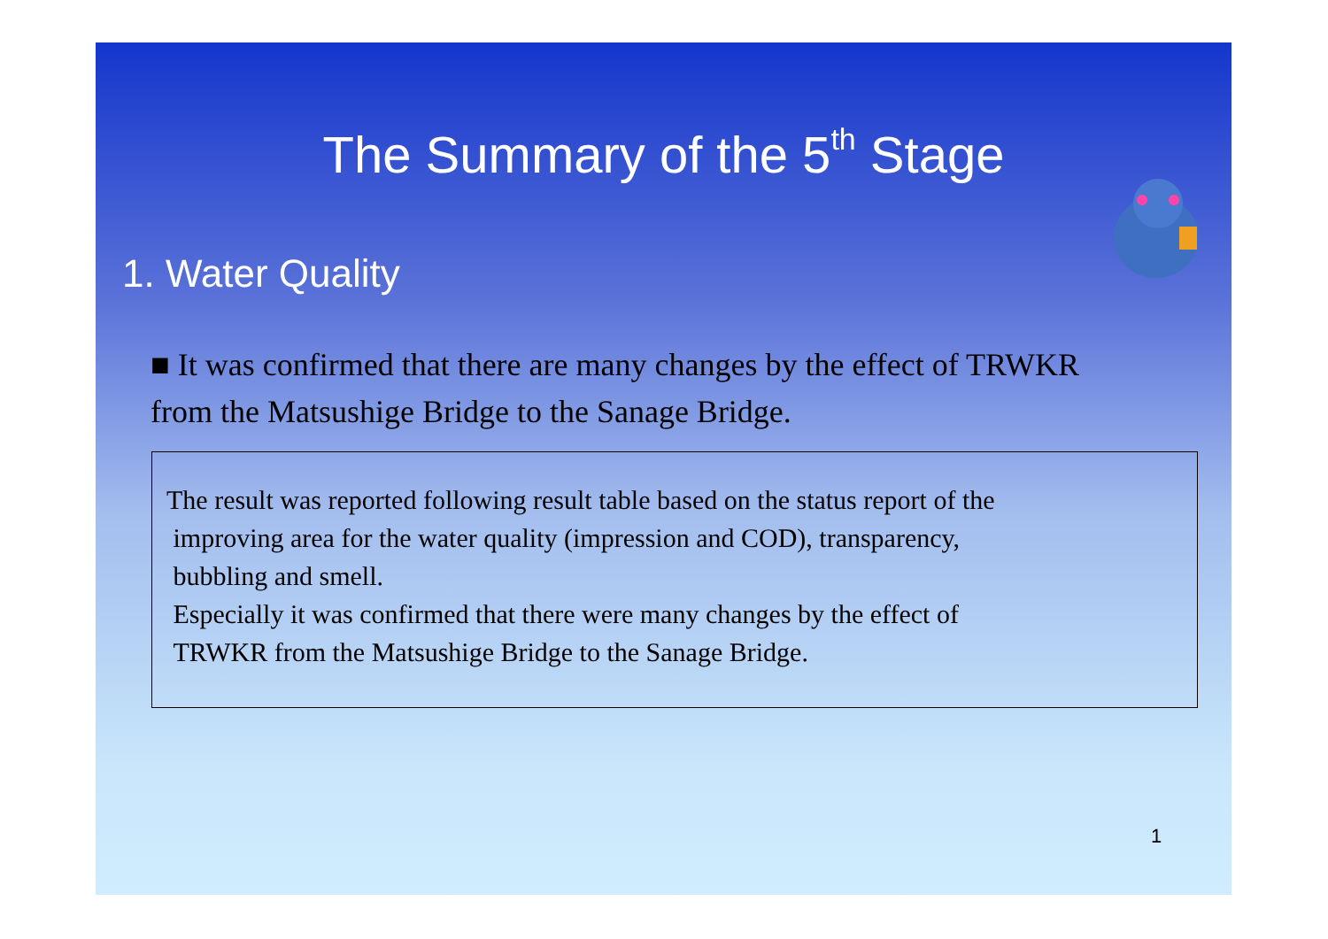The Summary of the 5<sup>th</sup> Stage
1. Water Quality
■ It was confirmed that there are many changes by the effect of TRWKR from the Matsushige Bridge to the Sanage Bridge.
The result was reported following result table based on the status report of the
improving area for the water quality (impression and COD), transparency,
bubbling and smell.
Especially it was confirmed that there were many changes by the effect of
TRWKR from the Matsushige Bridge to the Sanage Bridge.
1